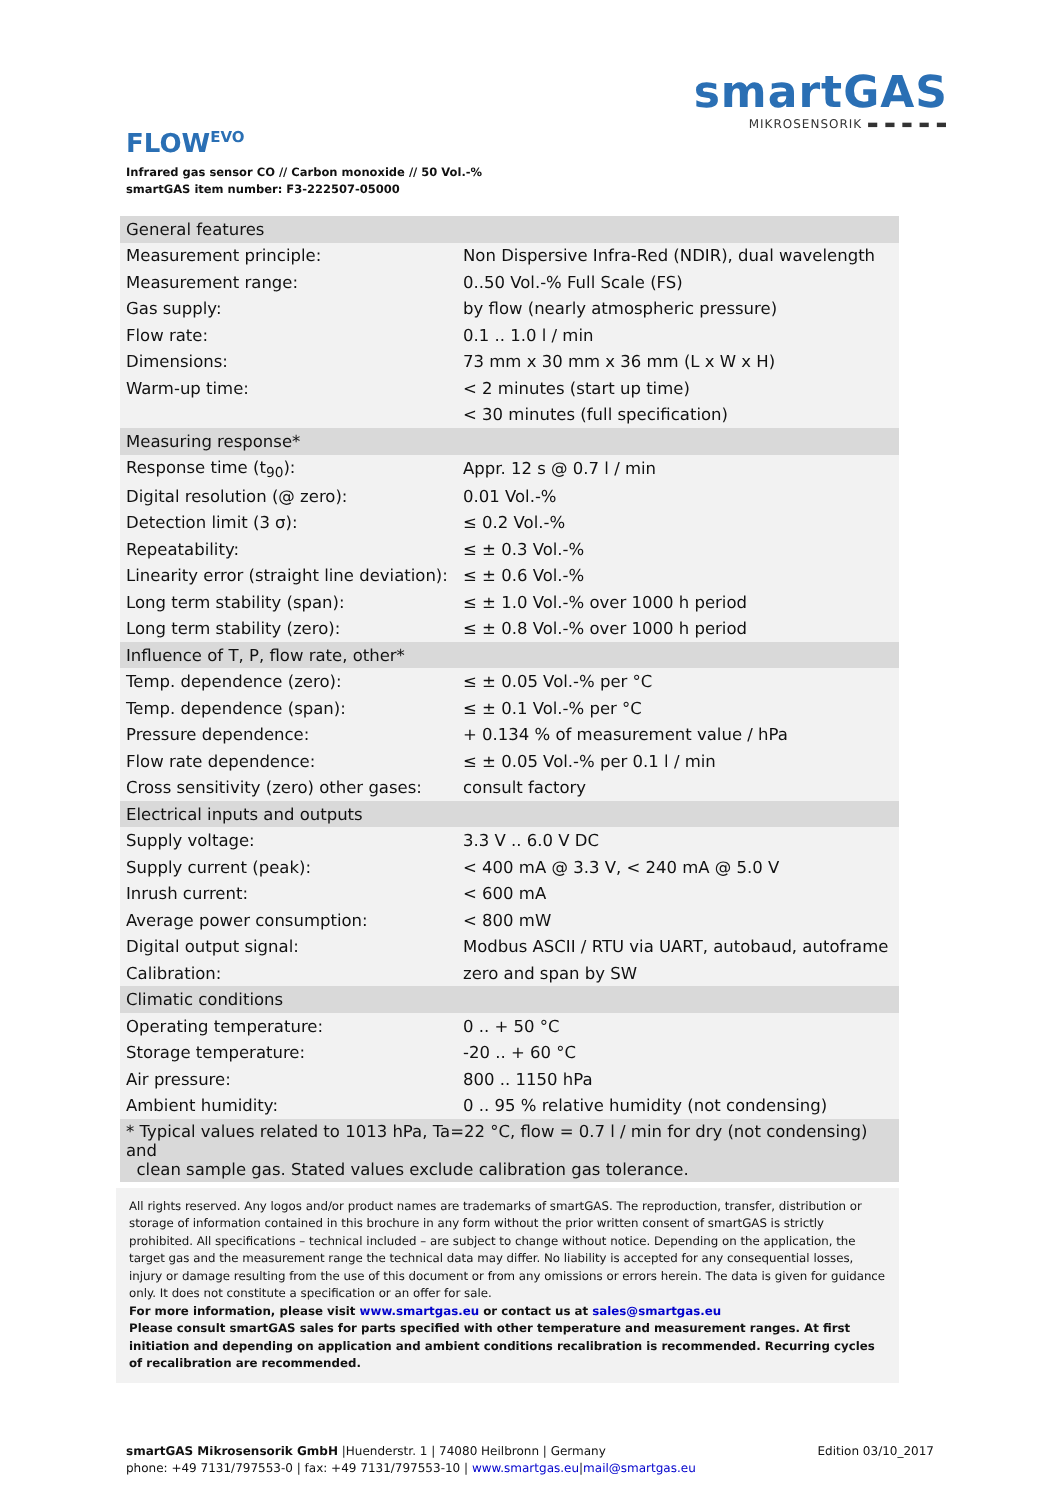smartGAS
MIKROSENSORIK ▬ ▬ ▬ ▬ ▬
FLOW<sup>EVO</sup>
Infrared gas sensor CO // Carbon monoxide // 50 Vol.-%
smartGAS item number: F3-222507-05000
| General features | |
| --- | --- |
| Measurement principle: | Non Dispersive Infra-Red (NDIR), dual wavelength |
| Measurement range: | 0..50 Vol.-% Full Scale (FS) |
| Gas supply: | by flow (nearly atmospheric pressure) |
| Flow rate: | 0.1 .. 1.0 l / min |
| Dimensions: | 73 mm x 30 mm x 36 mm (L x W x H) |
| Warm-up time: | < 2 minutes (start up time) |
| | < 30 minutes (full specification) |
| Measuring response* | |
| Response time (t<sub>90</sub>): | Appr. 12 s @ 0.7 l / min |
| Digital resolution (@ zero): | 0.01 Vol.-% |
| Detection limit (3 σ): | ≤ 0.2 Vol.-% |
| Repeatability: | ≤ ± 0.3 Vol.-% |
| Linearity error (straight line deviation): | ≤ ± 0.6 Vol.-% |
| Long term stability (span): | ≤ ± 1.0 Vol.-% over 1000 h period |
| Long term stability (zero): | ≤ ± 0.8 Vol.-% over 1000 h period |
| Influence of T, P, flow rate, other* | |
| Temp. dependence (zero): | ≤ ± 0.05 Vol.-% per °C |
| Temp. dependence (span): | ≤ ± 0.1 Vol.-% per °C |
| Pressure dependence: | + 0.134 % of measurement value / hPa |
| Flow rate dependence: | ≤ ± 0.05 Vol.-% per 0.1 l / min |
| Cross sensitivity (zero) other gases: | consult factory |
| Electrical inputs and outputs | |
| Supply voltage: | 3.3 V .. 6.0 V DC |
| Supply current (peak): | < 400 mA @ 3.3 V, < 240 mA @ 5.0 V |
| Inrush current: | < 600 mA |
| Average power consumption: | < 800 mW |
| Digital output signal: | Modbus ASCII / RTU via UART, autobaud, autoframe |
| Calibration: | zero and span by SW |
| Climatic conditions | |
| Operating temperature: | 0 .. + 50 °C |
| Storage temperature: | -20 .. + 60 °C |
| Air pressure: | 800 .. 1150 hPa |
| Ambient humidity: | 0 .. 95 % relative humidity (not condensing) |
| * Typical values related to 1013 hPa, Ta=22 °C, flow = 0.7 l / min for dry (not condensing) and clean sample gas. Stated values exclude calibration gas tolerance. | |
All rights reserved. Any logos and/or product names are trademarks of smartGAS. The reproduction, transfer, distribution or storage of information contained in this brochure in any form without the prior written consent of smartGAS is strictly prohibited. All specifications – technical included – are subject to change without notice. Depending on the application, the target gas and the measurement range the technical data may differ. No liability is accepted for any consequential losses, injury or damage resulting from the use of this document or from any omissions or errors herein. The data is given for guidance only. It does not constitute a specification or an offer for sale.
For more information, please visit www.smartgas.eu or contact us at sales@smartgas.eu
Please consult smartGAS sales for parts specified with other temperature and measurement ranges. At first initiation and depending on application and ambient conditions recalibration is recommended. Recurring cycles of recalibration are recommended.
smartGAS Mikrosensorik GmbH |Huenderstr. 1 | 74080 Heilbronn | Germany Edition 03/10_2017
phone: +49 7131/797553-0 | fax: +49 7131/797553-10 | www.smartgas.eu|mail@smartgas.eu